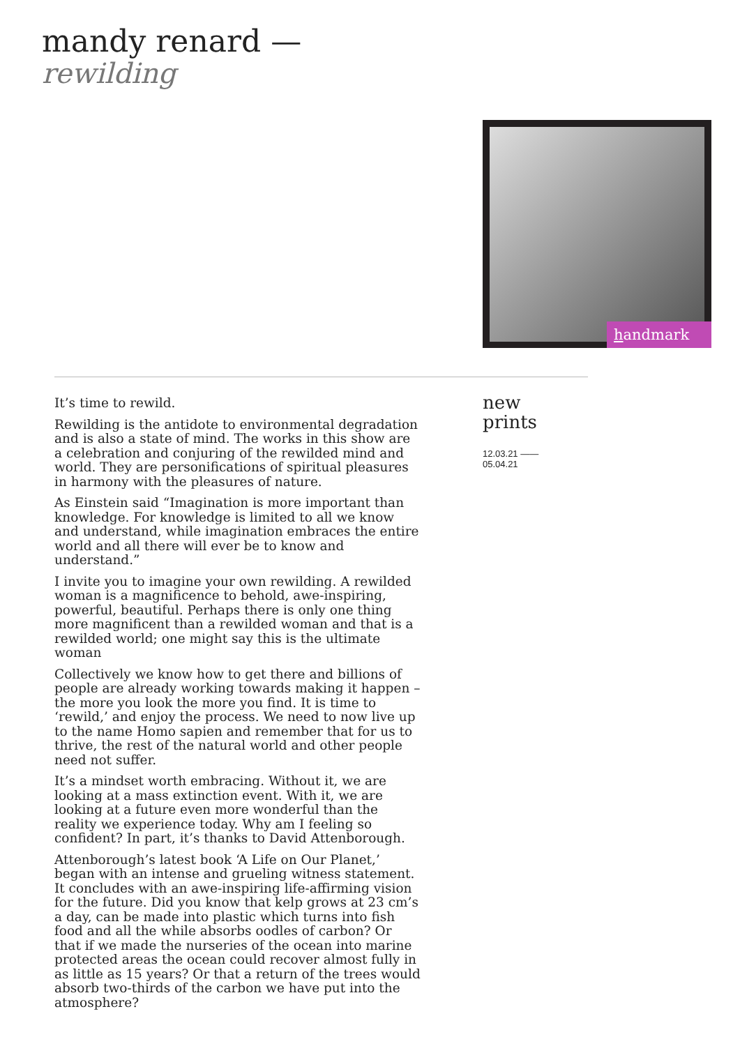mandy renard —
rewilding
handmark
It’s time to rewild.
Rewilding is the antidote to environmental degradation and is also a state of mind. The works in this show are a celebration and conjuring of the rewilded mind and world. They are personifications of spiritual pleasures in harmony with the pleasures of nature.
As Einstein said “Imagination is more important than knowledge. For knowledge is limited to all we know and understand, while imagination embraces the entire world and all there will ever be to know and understand.”
I invite you to imagine your own rewilding. A rewilded woman is a magnificence to behold, awe-inspiring, powerful, beautiful. Perhaps there is only one thing more magnificent than a rewilded woman and that is a rewilded world; one might say this is the ultimate woman
Collectively we know how to get there and billions of people are already working towards making it happen – the more you look the more you find. It is time to ‘rewild,’ and enjoy the process. We need to now live up to the name Homo sapien and remember that for us to thrive, the rest of the natural world and other people need not suffer.
It’s a mindset worth embracing. Without it, we are looking at a mass extinction event. With it, we are looking at a future even more wonderful than the reality we experience today. Why am I feeling so confident? In part, it’s thanks to David Attenborough.
Attenborough’s latest book ‘A Life on Our Planet,’ began with an intense and grueling witness statement. It concludes with an awe-inspiring life-affirming vision for the future. Did you know that kelp grows at 23 cm’s a day, can be made into plastic which turns into fish food and all the while absorbs oodles of carbon? Or that if we made the nurseries of the ocean into marine protected areas the ocean could recover almost fully in as little as 15 years? Or that a return of the trees would absorb two-thirds of the carbon we have put into the atmosphere?
new
prints
12.03.21 ——
05.04.21